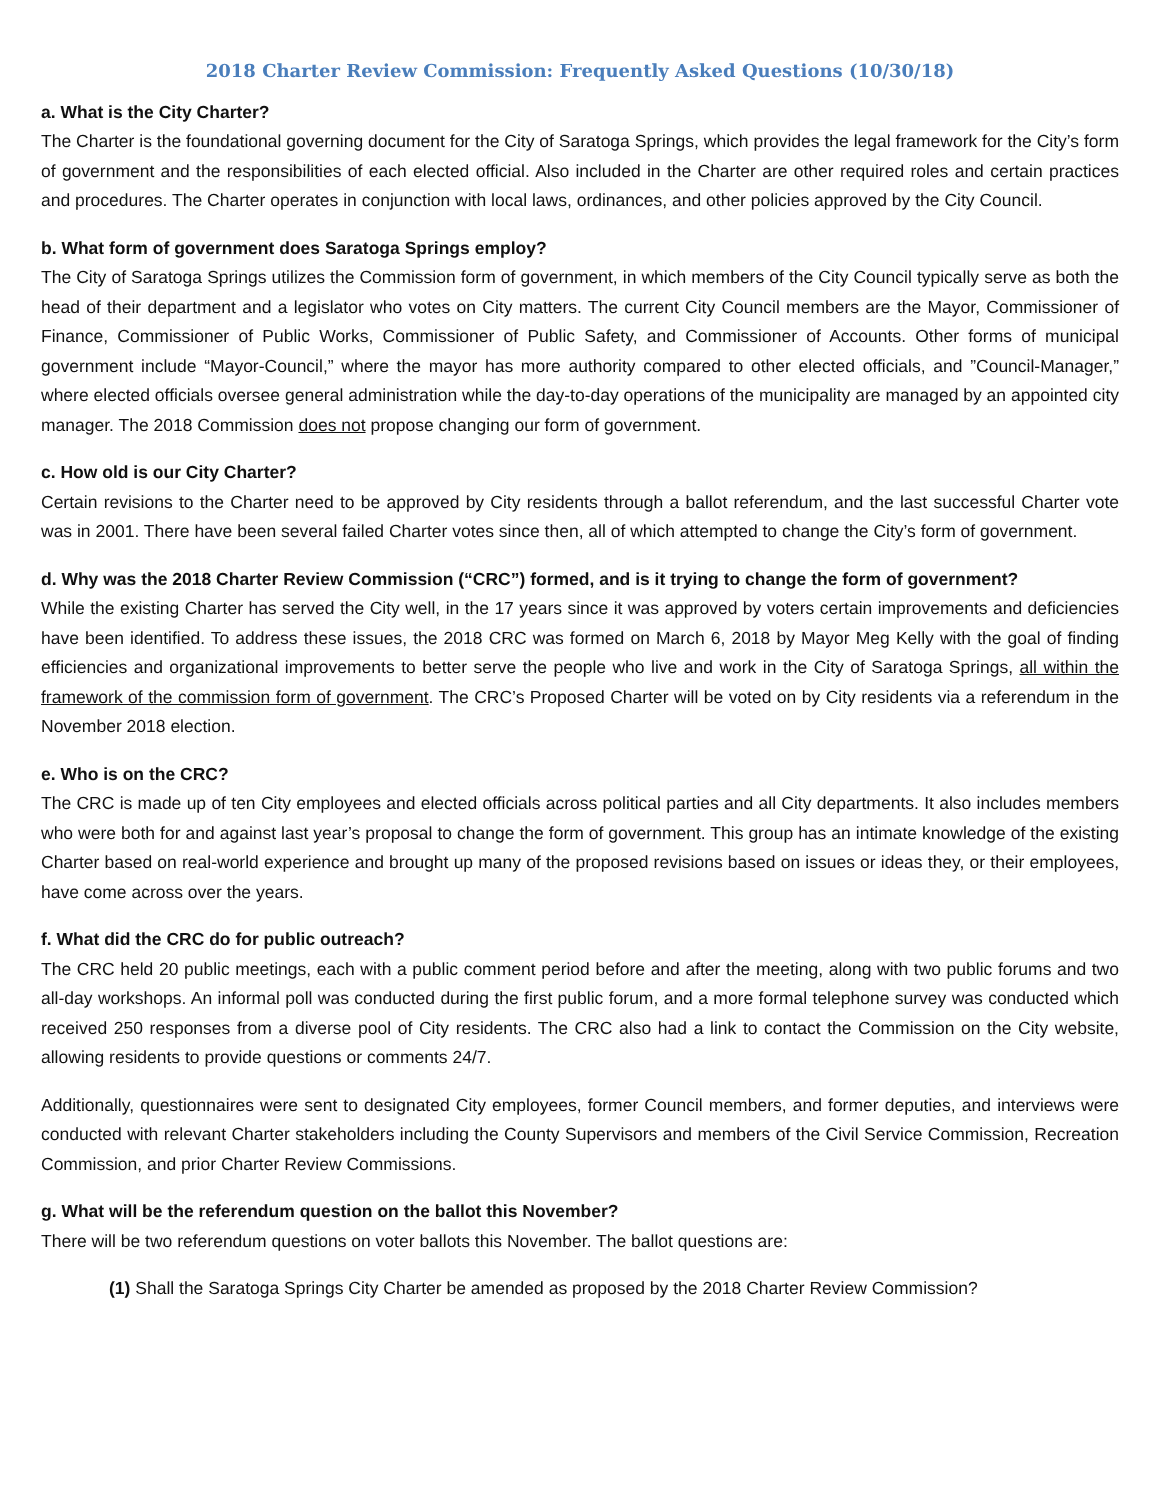2018 Charter Review Commission: Frequently Asked Questions (10/30/18)
a. What is the City Charter?
The Charter is the foundational governing document for the City of Saratoga Springs, which provides the legal framework for the City’s form of government and the responsibilities of each elected official. Also included in the Charter are other required roles and certain practices and procedures. The Charter operates in conjunction with local laws, ordinances, and other policies approved by the City Council.
b. What form of government does Saratoga Springs employ?
The City of Saratoga Springs utilizes the Commission form of government, in which members of the City Council typically serve as both the head of their department and a legislator who votes on City matters. The current City Council members are the Mayor, Commissioner of Finance, Commissioner of Public Works, Commissioner of Public Safety, and Commissioner of Accounts. Other forms of municipal government include “Mayor-Council,” where the mayor has more authority compared to other elected officials, and ”Council-Manager,” where elected officials oversee general administration while the day-to-day operations of the municipality are managed by an appointed city manager. The 2018 Commission does not propose changing our form of government.
c. How old is our City Charter?
Certain revisions to the Charter need to be approved by City residents through a ballot referendum, and the last successful Charter vote was in 2001. There have been several failed Charter votes since then, all of which attempted to change the City’s form of government.
d. Why was the 2018 Charter Review Commission (“CRC”) formed, and is it trying to change the form of government?
While the existing Charter has served the City well, in the 17 years since it was approved by voters certain improvements and deficiencies have been identified. To address these issues, the 2018 CRC was formed on March 6, 2018 by Mayor Meg Kelly with the goal of finding efficiencies and organizational improvements to better serve the people who live and work in the City of Saratoga Springs, all within the framework of the commission form of government. The CRC’s Proposed Charter will be voted on by City residents via a referendum in the November 2018 election.
e. Who is on the CRC?
The CRC is made up of ten City employees and elected officials across political parties and all City departments. It also includes members who were both for and against last year’s proposal to change the form of government. This group has an intimate knowledge of the existing Charter based on real-world experience and brought up many of the proposed revisions based on issues or ideas they, or their employees, have come across over the years.
f. What did the CRC do for public outreach?
The CRC held 20 public meetings, each with a public comment period before and after the meeting, along with two public forums and two all-day workshops. An informal poll was conducted during the first public forum, and a more formal telephone survey was conducted which received 250 responses from a diverse pool of City residents. The CRC also had a link to contact the Commission on the City website, allowing residents to provide questions or comments 24/7.
Additionally, questionnaires were sent to designated City employees, former Council members, and former deputies, and interviews were conducted with relevant Charter stakeholders including the County Supervisors and members of the Civil Service Commission, Recreation Commission, and prior Charter Review Commissions.
g. What will be the referendum question on the ballot this November?
There will be two referendum questions on voter ballots this November. The ballot questions are:
(1) Shall the Saratoga Springs City Charter be amended as proposed by the 2018 Charter Review Commission?